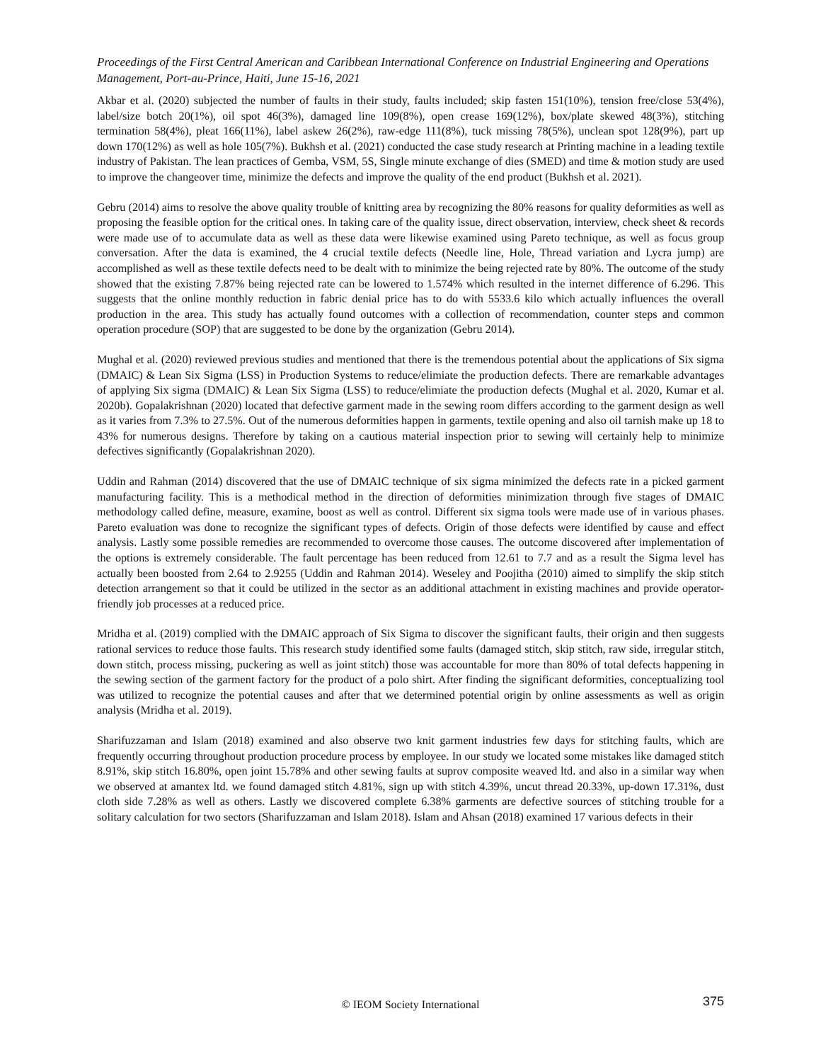Proceedings of the First Central American and Caribbean International Conference on Industrial Engineering and Operations Management, Port-au-Prince, Haiti, June 15-16, 2021
Akbar et al. (2020) subjected the number of faults in their study, faults included; skip fasten 151(10%), tension free/close 53(4%), label/size botch 20(1%), oil spot 46(3%), damaged line 109(8%), open crease 169(12%), box/plate skewed 48(3%), stitching termination 58(4%), pleat 166(11%), label askew 26(2%), raw-edge 111(8%), tuck missing 78(5%), unclean spot 128(9%), part up down 170(12%) as well as hole 105(7%). Bukhsh et al. (2021) conducted the case study research at Printing machine in a leading textile industry of Pakistan. The lean practices of Gemba, VSM, 5S, Single minute exchange of dies (SMED) and time & motion study are used to improve the changeover time, minimize the defects and improve the quality of the end product (Bukhsh et al. 2021).
Gebru (2014) aims to resolve the above quality trouble of knitting area by recognizing the 80% reasons for quality deformities as well as proposing the feasible option for the critical ones. In taking care of the quality issue, direct observation, interview, check sheet & records were made use of to accumulate data as well as these data were likewise examined using Pareto technique, as well as focus group conversation. After the data is examined, the 4 crucial textile defects (Needle line, Hole, Thread variation and Lycra jump) are accomplished as well as these textile defects need to be dealt with to minimize the being rejected rate by 80%. The outcome of the study showed that the existing 7.87% being rejected rate can be lowered to 1.574% which resulted in the internet difference of 6.296. This suggests that the online monthly reduction in fabric denial price has to do with 5533.6 kilo which actually influences the overall production in the area. This study has actually found outcomes with a collection of recommendation, counter steps and common operation procedure (SOP) that are suggested to be done by the organization (Gebru 2014).
Mughal et al. (2020) reviewed previous studies and mentioned that there is the tremendous potential about the applications of Six sigma (DMAIC) & Lean Six Sigma (LSS) in Production Systems to reduce/elimiate the production defects. There are remarkable advantages of applying Six sigma (DMAIC) & Lean Six Sigma (LSS) to reduce/elimiate the production defects (Mughal et al. 2020, Kumar et al. 2020b). Gopalakrishnan (2020) located that defective garment made in the sewing room differs according to the garment design as well as it varies from 7.3% to 27.5%. Out of the numerous deformities happen in garments, textile opening and also oil tarnish make up 18 to 43% for numerous designs. Therefore by taking on a cautious material inspection prior to sewing will certainly help to minimize defectives significantly (Gopalakrishnan 2020).
Uddin and Rahman (2014) discovered that the use of DMAIC technique of six sigma minimized the defects rate in a picked garment manufacturing facility. This is a methodical method in the direction of deformities minimization through five stages of DMAIC methodology called define, measure, examine, boost as well as control. Different six sigma tools were made use of in various phases. Pareto evaluation was done to recognize the significant types of defects. Origin of those defects were identified by cause and effect analysis. Lastly some possible remedies are recommended to overcome those causes. The outcome discovered after implementation of the options is extremely considerable. The fault percentage has been reduced from 12.61 to 7.7 and as a result the Sigma level has actually been boosted from 2.64 to 2.9255 (Uddin and Rahman 2014). Weseley and Poojitha (2010) aimed to simplify the skip stitch detection arrangement so that it could be utilized in the sector as an additional attachment in existing machines and provide operator-friendly job processes at a reduced price.
Mridha et al. (2019) complied with the DMAIC approach of Six Sigma to discover the significant faults, their origin and then suggests rational services to reduce those faults. This research study identified some faults (damaged stitch, skip stitch, raw side, irregular stitch, down stitch, process missing, puckering as well as joint stitch) those was accountable for more than 80% of total defects happening in the sewing section of the garment factory for the product of a polo shirt. After finding the significant deformities, conceptualizing tool was utilized to recognize the potential causes and after that we determined potential origin by online assessments as well as origin analysis (Mridha et al. 2019).
Sharifuzzaman and Islam (2018) examined and also observe two knit garment industries few days for stitching faults, which are frequently occurring throughout production procedure process by employee. In our study we located some mistakes like damaged stitch 8.91%, skip stitch 16.80%, open joint 15.78% and other sewing faults at suprov composite weaved ltd. and also in a similar way when we observed at amantex ltd. we found damaged stitch 4.81%, sign up with stitch 4.39%, uncut thread 20.33%, up-down 17.31%, dust cloth side 7.28% as well as others. Lastly we discovered complete 6.38% garments are defective sources of stitching trouble for a solitary calculation for two sectors (Sharifuzzaman and Islam 2018). Islam and Ahsan (2018) examined 17 various defects in their
© IEOM Society International 375